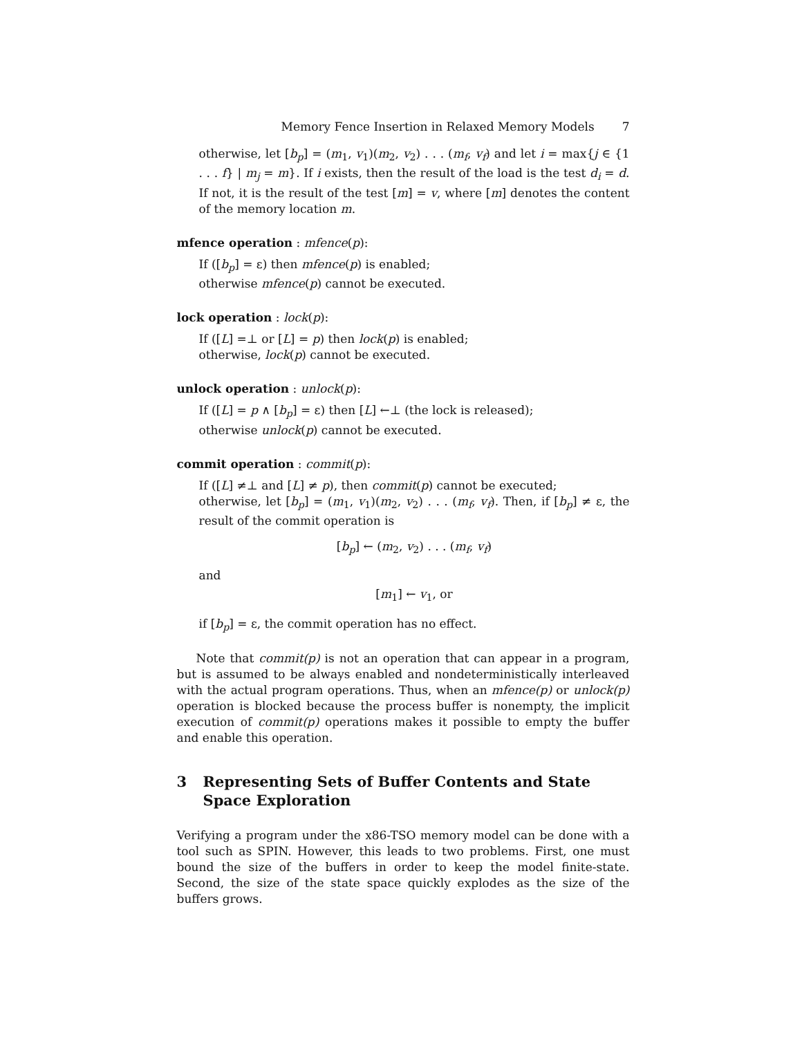Memory Fence Insertion in Relaxed Memory Models 7
otherwise, let [b<sub>p</sub>] = (m<sub>1</sub>, v<sub>1</sub>)(m<sub>2</sub>, v<sub>2</sub>) . . . (m<sub>f</sub>, v<sub>f</sub>) and let i = max{j ∈ {1 . . . f} | m<sub>j</sub> = m}. If i exists, then the result of the load is the test d<sub>i</sub> = d. If not, it is the result of the test [m] = v, where [m] denotes the content of the memory location m.
mfence operation : mfence(p):
If ([b<sub>p</sub>] = ε) then mfence(p) is enabled;
otherwise mfence(p) cannot be executed.
lock operation : lock(p):
If ([L] =⊥ or [L] = p) then lock(p) is enabled;
otherwise, lock(p) cannot be executed.
unlock operation : unlock(p):
If ([L] = p ∧ [b<sub>p</sub>] = ε) then [L] ←⊥ (the lock is released);
otherwise unlock(p) cannot be executed.
commit operation : commit(p):
If ([L] ≠⊥ and [L] ≠ p), then commit(p) cannot be executed;
otherwise, let [b<sub>p</sub>] = (m<sub>1</sub>, v<sub>1</sub>)(m<sub>2</sub>, v<sub>2</sub>) . . . (m<sub>f</sub>, v<sub>f</sub>). Then, if [b<sub>p</sub>] ≠ ε, the result of the commit operation is
[b<sub>p</sub>] ← (m<sub>2</sub>, v<sub>2</sub>) . . . (m<sub>f</sub>, v<sub>f</sub>)
and
[m<sub>1</sub>] ← v<sub>1</sub>, or
if [b<sub>p</sub>] = ε, the commit operation has no effect.
Note that commit(p) is not an operation that can appear in a program, but is assumed to be always enabled and nondeterministically interleaved with the actual program operations. Thus, when an mfence(p) or unlock(p) operation is blocked because the process buffer is nonempty, the implicit execution of commit(p) operations makes it possible to empty the buffer and enable this operation.
3 Representing Sets of Buffer Contents and State Space Exploration
Verifying a program under the x86-TSO memory model can be done with a tool such as SPIN. However, this leads to two problems. First, one must bound the size of the buffers in order to keep the model finite-state. Second, the size of the state space quickly explodes as the size of the buffers grows.